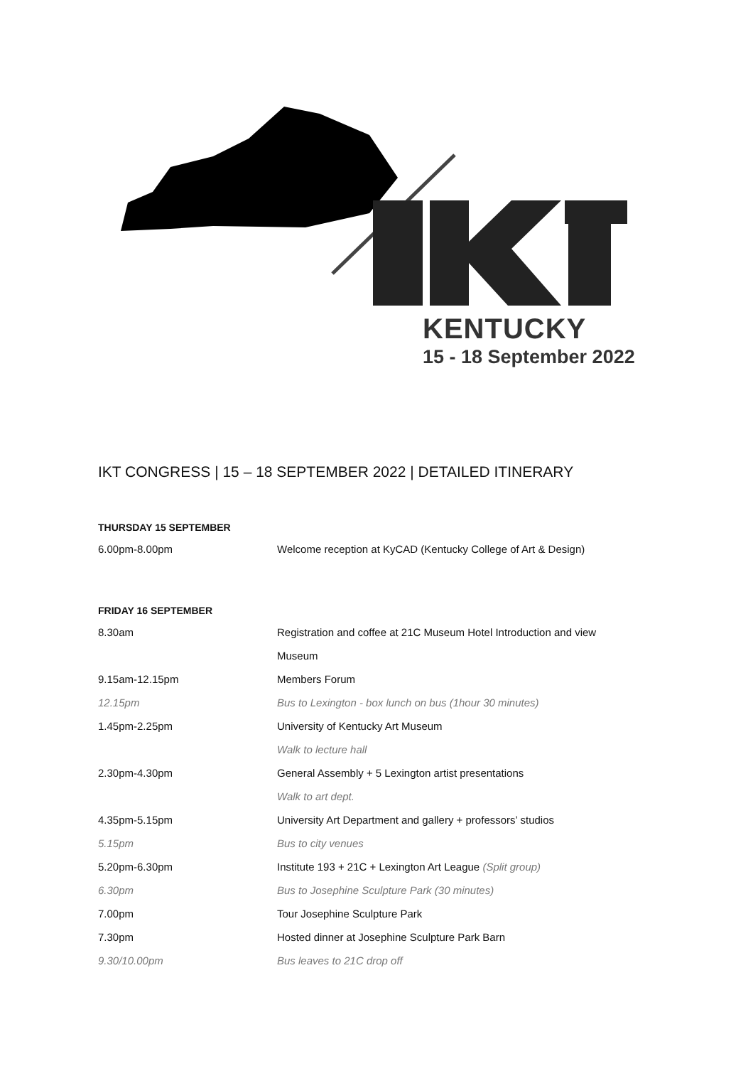KENTUCKY
15 - 18 September 2022
IKT CONGRESS | 15 – 18 SEPTEMBER 2022 | DETAILED ITINERARY
THURSDAY 15 SEPTEMBER
| 6.00pm-8.00pm | Welcome reception at KyCAD (Kentucky College of Art & Design) |
FRIDAY 16 SEPTEMBER
| 8.30am | Registration and coffee at 21C Museum Hotel Introduction and view |
| | Museum |
| 9.15am-12.15pm | Members Forum |
| 12.15pm | Bus to Lexington - box lunch on bus (1hour 30 minutes) |
| 1.45pm-2.25pm | University of Kentucky Art Museum |
| | Walk to lecture hall |
| 2.30pm-4.30pm | General Assembly + 5 Lexington artist presentations |
| | Walk to art dept. |
| 4.35pm-5.15pm | University Art Department and gallery + professors’ studios |
| 5.15pm | Bus to city venues |
| 5.20pm-6.30pm | Institute 193 + 21C + Lexington Art League (Split group) |
| 6.30pm | Bus to Josephine Sculpture Park (30 minutes) |
| 7.00pm | Tour Josephine Sculpture Park |
| 7.30pm | Hosted dinner at Josephine Sculpture Park Barn |
| 9.30/10.00pm | Bus leaves to 21C drop off |